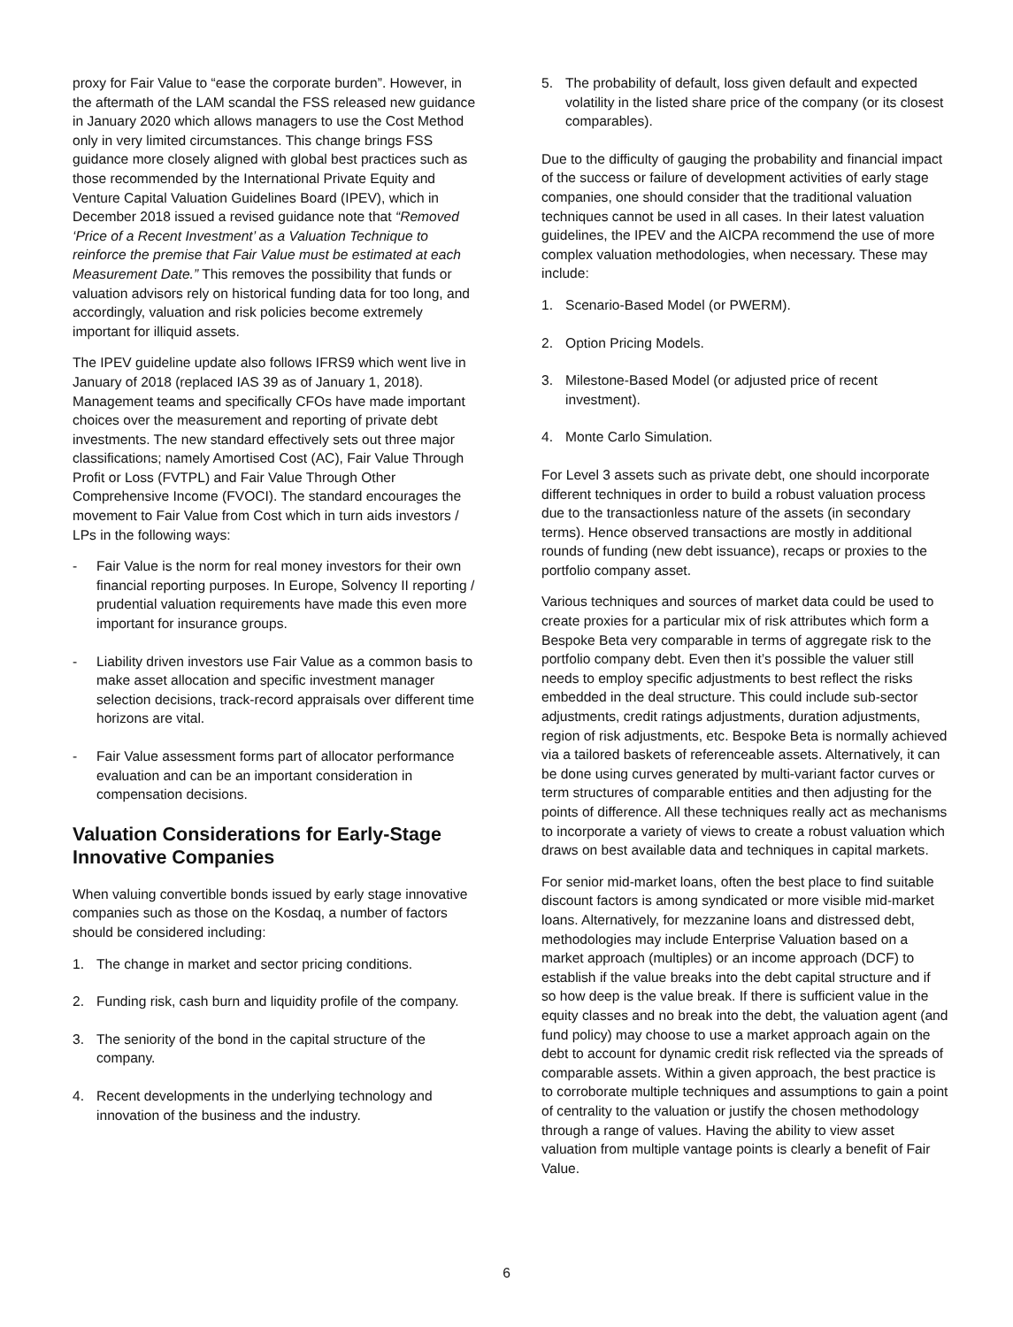proxy for Fair Value to “ease the corporate burden”. However, in the aftermath of the LAM scandal the FSS released new guidance in January 2020 which allows managers to use the Cost Method only in very limited circumstances. This change brings FSS guidance more closely aligned with global best practices such as those recommended by the International Private Equity and Venture Capital Valuation Guidelines Board (IPEV), which in December 2018 issued a revised guidance note that “Removed ‘Price of a Recent Investment’ as a Valuation Technique to reinforce the premise that Fair Value must be estimated at each Measurement Date.” This removes the possibility that funds or valuation advisors rely on historical funding data for too long, and accordingly, valuation and risk policies become extremely important for illiquid assets.
The IPEV guideline update also follows IFRS9 which went live in January of 2018 (replaced IAS 39 as of January 1, 2018). Management teams and specifically CFOs have made important choices over the measurement and reporting of private debt investments. The new standard effectively sets out three major classifications; namely Amortised Cost (AC), Fair Value Through Profit or Loss (FVTPL) and Fair Value Through Other Comprehensive Income (FVOCI). The standard encourages the movement to Fair Value from Cost which in turn aids investors / LPs in the following ways:
- Fair Value is the norm for real money investors for their own financial reporting purposes. In Europe, Solvency II reporting / prudential valuation requirements have made this even more important for insurance groups.
- Liability driven investors use Fair Value as a common basis to make asset allocation and specific investment manager selection decisions, track-record appraisals over different time horizons are vital.
- Fair Value assessment forms part of allocator performance evaluation and can be an important consideration in compensation decisions.
Valuation Considerations for Early-Stage Innovative Companies
When valuing convertible bonds issued by early stage innovative companies such as those on the Kosdaq, a number of factors should be considered including:
1. The change in market and sector pricing conditions.
2. Funding risk, cash burn and liquidity profile of the company.
3. The seniority of the bond in the capital structure of the company.
4. Recent developments in the underlying technology and innovation of the business and the industry.
5. The probability of default, loss given default and expected volatility in the listed share price of the company (or its closest comparables).
Due to the difficulty of gauging the probability and financial impact of the success or failure of development activities of early stage companies, one should consider that the traditional valuation techniques cannot be used in all cases. In their latest valuation guidelines, the IPEV and the AICPA recommend the use of more complex valuation methodologies, when necessary. These may include:
1. Scenario-Based Model (or PWERM).
2. Option Pricing Models.
3. Milestone-Based Model (or adjusted price of recent investment).
4. Monte Carlo Simulation.
For Level 3 assets such as private debt, one should incorporate different techniques in order to build a robust valuation process due to the transactionless nature of the assets (in secondary terms). Hence observed transactions are mostly in additional rounds of funding (new debt issuance), recaps or proxies to the portfolio company asset.
Various techniques and sources of market data could be used to create proxies for a particular mix of risk attributes which form a Bespoke Beta very comparable in terms of aggregate risk to the portfolio company debt. Even then it’s possible the valuer still needs to employ specific adjustments to best reflect the risks embedded in the deal structure. This could include sub-sector adjustments, credit ratings adjustments, duration adjustments, region of risk adjustments, etc. Bespoke Beta is normally achieved via a tailored baskets of referenceable assets. Alternatively, it can be done using curves generated by multi-variant factor curves or term structures of comparable entities and then adjusting for the points of difference. All these techniques really act as mechanisms to incorporate a variety of views to create a robust valuation which draws on best available data and techniques in capital markets.
For senior mid-market loans, often the best place to find suitable discount factors is among syndicated or more visible mid-market loans. Alternatively, for mezzanine loans and distressed debt, methodologies may include Enterprise Valuation based on a market approach (multiples) or an income approach (DCF) to establish if the value breaks into the debt capital structure and if so how deep is the value break. If there is sufficient value in the equity classes and no break into the debt, the valuation agent (and fund policy) may choose to use a market approach again on the debt to account for dynamic credit risk reflected via the spreads of comparable assets. Within a given approach, the best practice is to corroborate multiple techniques and assumptions to gain a point of centrality to the valuation or justify the chosen methodology through a range of values. Having the ability to view asset valuation from multiple vantage points is clearly a benefit of Fair Value.
6